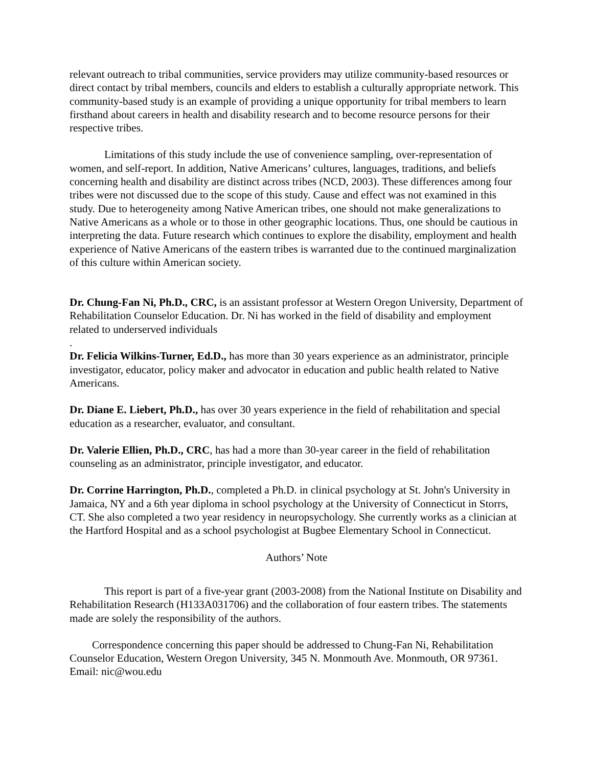relevant outreach to tribal communities, service providers may utilize community-based resources or direct contact by tribal members, councils and elders to establish a culturally appropriate network. This community-based study is an example of providing a unique opportunity for tribal members to learn firsthand about careers in health and disability research and to become resource persons for their respective tribes.
Limitations of this study include the use of convenience sampling, over-representation of women, and self-report. In addition, Native Americans’ cultures, languages, traditions, and beliefs concerning health and disability are distinct across tribes (NCD, 2003). These differences among four tribes were not discussed due to the scope of this study. Cause and effect was not examined in this study. Due to heterogeneity among Native American tribes, one should not make generalizations to Native Americans as a whole or to those in other geographic locations. Thus, one should be cautious in interpreting the data. Future research which continues to explore the disability, employment and health experience of Native Americans of the eastern tribes is warranted due to the continued marginalization of this culture within American society.
Dr. Chung-Fan Ni, Ph.D., CRC, is an assistant professor at Western Oregon University, Department of Rehabilitation Counselor Education. Dr. Ni has worked in the field of disability and employment related to underserved individuals
.
Dr. Felicia Wilkins-Turner, Ed.D., has more than 30 years experience as an administrator, principle investigator, educator, policy maker and advocator in education and public health related to Native Americans.
Dr. Diane E. Liebert, Ph.D., has over 30 years experience in the field of rehabilitation and special education as a researcher, evaluator, and consultant.
Dr. Valerie Ellien, Ph.D., CRC, has had a more than 30-year career in the field of rehabilitation counseling as an administrator, principle investigator, and educator.
Dr. Corrine Harrington, Ph.D., completed a Ph.D. in clinical psychology at St. John's University in Jamaica, NY and a 6th year diploma in school psychology at the University of Connecticut in Storrs, CT. She also completed a two year residency in neuropsychology. She currently works as a clinician at the Hartford Hospital and as a school psychologist at Bugbee Elementary School in Connecticut.
Authors’ Note
This report is part of a five-year grant (2003-2008) from the National Institute on Disability and Rehabilitation Research (H133A031706) and the collaboration of four eastern tribes. The statements made are solely the responsibility of the authors.
Correspondence concerning this paper should be addressed to Chung-Fan Ni, Rehabilitation Counselor Education, Western Oregon University, 345 N. Monmouth Ave. Monmouth, OR 97361. Email: nic@wou.edu